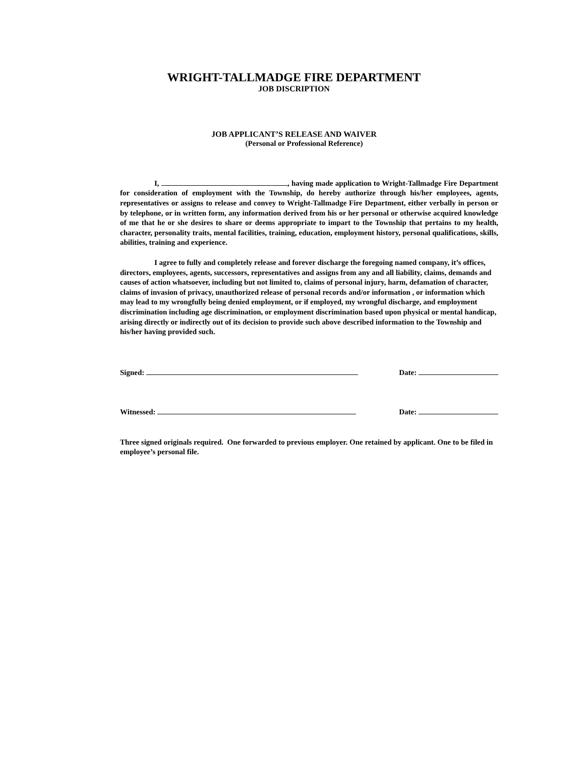WRIGHT-TALLMADGE FIRE DEPARTMENT
JOB DISCRIPTION
JOB APPLICANT’S RELEASE AND WAIVER
(Personal or Professional Reference)
I, , having made application to Wright-Tallmadge Fire Department for consideration of employment with the Township, do hereby authorize through his/her employees, agents, representatives or assigns to release and convey to Wright-Tallmadge Fire Department, either verbally in person or by telephone, or in written form, any information derived from his or her personal or otherwise acquired knowledge of me that he or she desires to share or deems appropriate to impart to the Township that pertains to my health, character, personality traits, mental facilities, training, education, employment history, personal qualifications, skills, abilities, training and experience.
I agree to fully and completely release and forever discharge the foregoing named company, it’s offices, directors, employees, agents, successors, representatives and assigns from any and all liability, claims, demands and causes of action whatsoever, including but not limited to, claims of personal injury, harm, defamation of character, claims of invasion of privacy, unauthorized release of personal records and/or information , or information which may lead to my wrongfully being denied employment, or if employed, my wrongful discharge, and employment discrimination including age discrimination, or employment discrimination based upon physical or mental handicap, arising directly or indirectly out of its decision to provide such above described information to the Township and his/her having provided such.
Signed: Date:
Witnessed: Date:
Three signed originals required. One forwarded to previous employer. One retained by applicant. One to be filed in employee’s personal file.